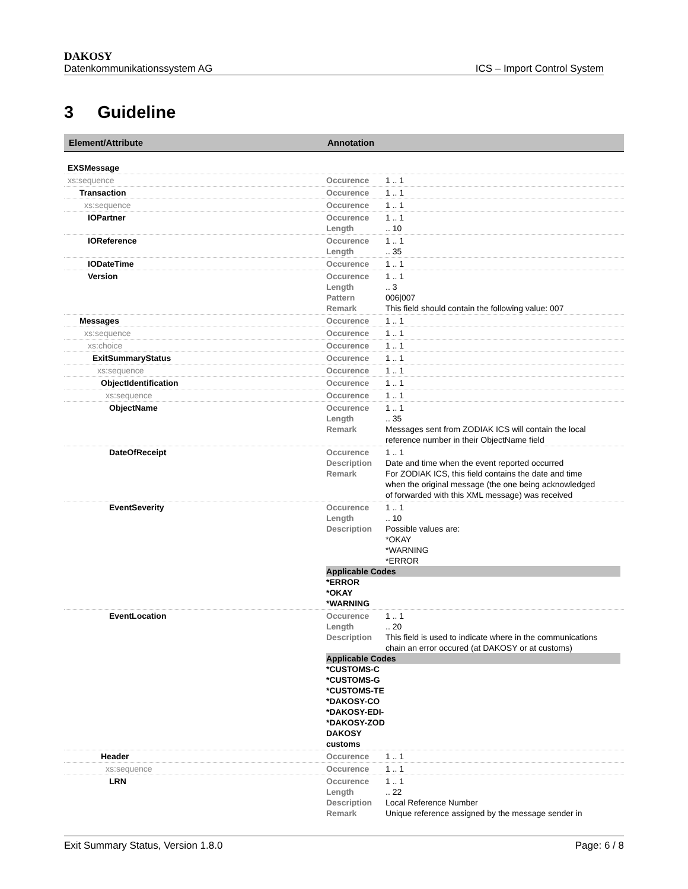DAKOSY
Datenkommunikationssystem AG ICS – Import Control System
3 Guideline
| Element/Attribute | Annotation |
| --- | --- |
| EXSMessage | |
| xs:sequence | Occurence 1 .. 1 |
| Transaction | Occurence 1 .. 1 |
| xs:sequence | Occurence 1 .. 1 |
| IOPartner | Occurence 1 .. 1 Length .. 10 |
| IOReference | Occurence 1 .. 1 Length .. 35 |
| IODateTime | Occurence 1 .. 1 |
| Version | Occurence 1 .. 1 Length .. 3 Pattern 006/007 Remark This field should contain the following value: 007 |
| Messages | Occurence 1 .. 1 |
| xs:sequence | Occurence 1 .. 1 |
| xs:choice | Occurence 1 .. 1 |
| ExitSummaryStatus | Occurence 1 .. 1 |
| xs:sequence | Occurence 1 .. 1 |
| ObjectIdentification | Occurence 1 .. 1 |
| xs:sequence | Occurence 1 .. 1 |
| ObjectName | Occurence 1 .. 1 Length .. 35 Remark Messages sent from ZODIAK ICS will contain the local reference number in their ObjectName field |
| DateOfReceipt | Occurence 1 .. 1 Description Date and time when the event reported occurred Remark For ZODIAK ICS, this field contains the date and time when the original message (the one being acknowledged of forwarded with this XML message) was received |
| EventSeverity | Occurence 1 .. 1 Length .. 10 Description Possible values are: *OKAY *WARNING *ERROR Applicable Codes *ERROR *OKAY *WARNING |
| EventLocation | Occurence 1 .. 1 Length .. 20 Description This field is used to indicate where in the communications chain an error occured (at DAKOSY or at customs) Applicable Codes *CUSTOMS-C *CUSTOMS-G *CUSTOMS-TE *DAKOSY-CO *DAKOSY-EDI- *DAKOSY-ZOD DAKOSY customs |
| Header | Occurence 1 .. 1 |
| xs:sequence | Occurence 1 .. 1 |
| LRN | Occurence 1 .. 1 Length .. 22 Description Local Reference Number Remark Unique reference assigned by the message sender in |
Exit Summary Status, Version 1.8.0 Page: 6 / 8